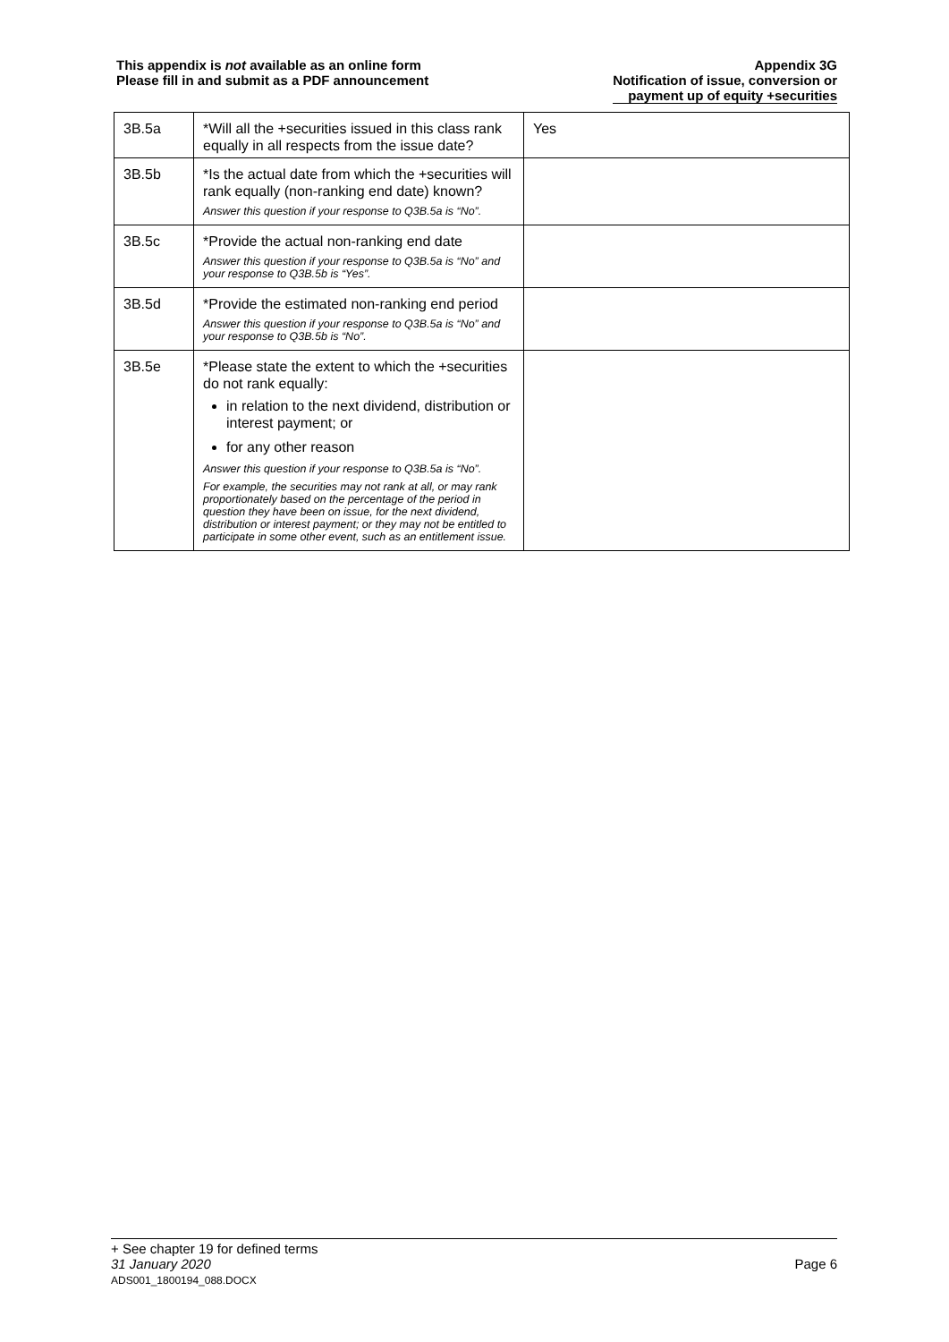This appendix is not available as an online form
Please fill in and submit as a PDF announcement
Appendix 3G
Notification of issue, conversion or
payment up of equity +securities
| 3B.5a | *Will all the +securities issued in this class rank equally in all respects from the issue date? | Yes |
| 3B.5b | *Is the actual date from which the +securities will rank equally (non-ranking end date) known? Answer this question if your response to Q3B.5a is “No”. | |
| 3B.5c | *Provide the actual non-ranking end date Answer this question if your response to Q3B.5a is “No” and your response to Q3B.5b is “Yes”. | |
| 3B.5d | *Provide the estimated non-ranking end period Answer this question if your response to Q3B.5a is “No” and your response to Q3B.5b is “No”. | |
| 3B.5e | *Please state the extent to which the +securities do not rank equally: in relation to the next dividend, distribution or interest payment; or for any other reason Answer this question if your response to Q3B.5a is “No”. For example, the securities may not rank at all, or may rank proportionately based on the percentage of the period in question they have been on issue, for the next dividend, distribution or interest payment; or they may not be entitled to participate in some other event, such as an entitlement issue. | |
+ See chapter 19 for defined terms
31 January 2020 Page 6
ADS001_1800194_088.DOCX